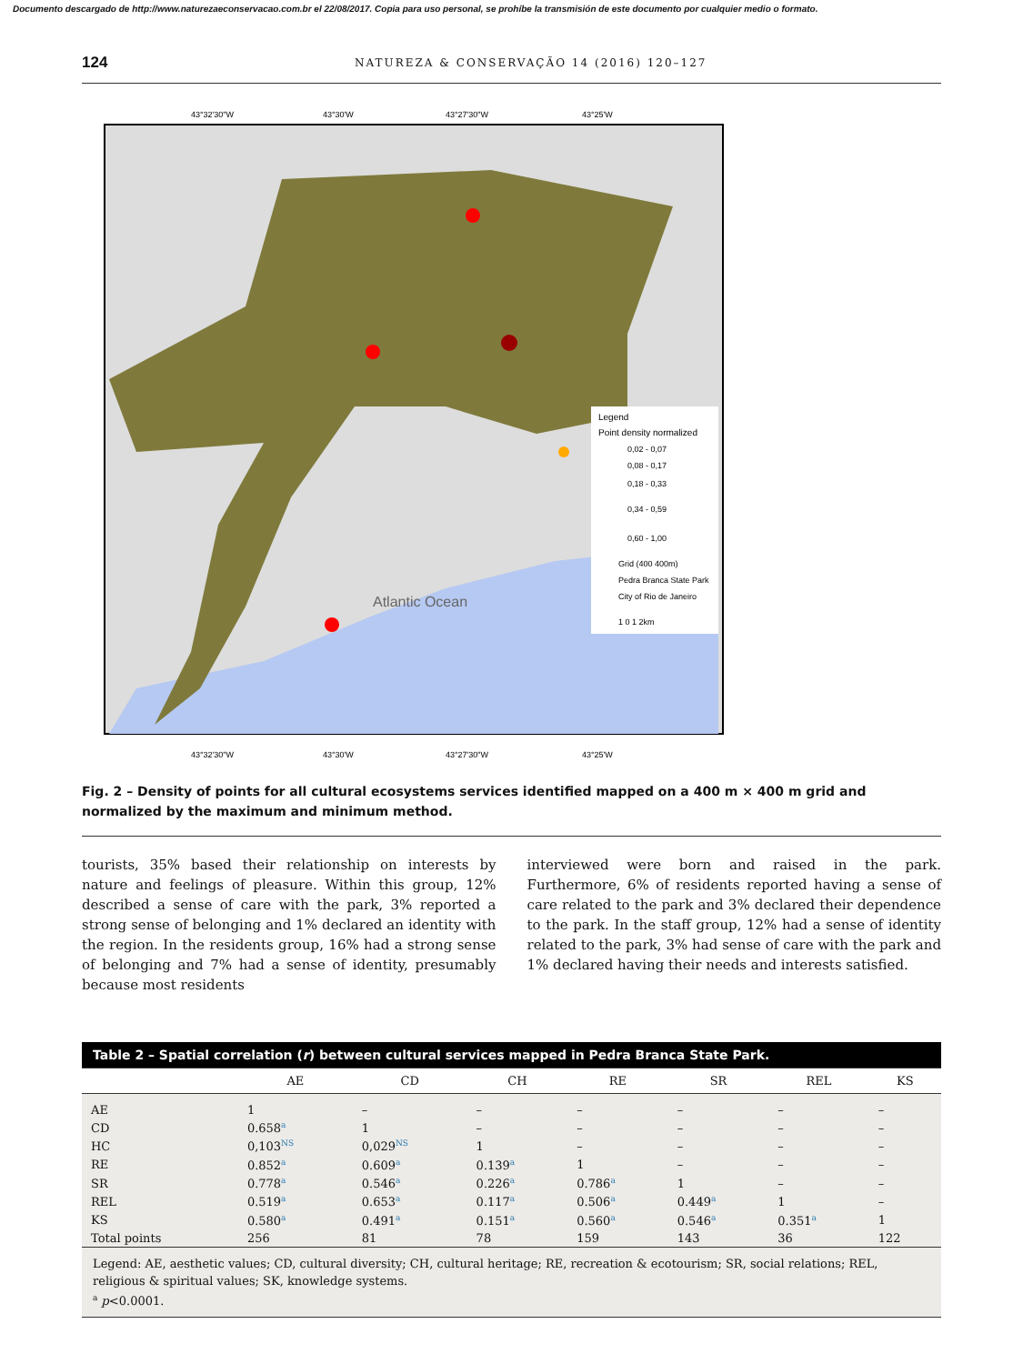Documento descargado de http://www.naturezaeconservacao.com.br el 22/08/2017. Copia para uso personal, se prohíbe la transmisión de este documento por cualquier medio o formato.
124 NATUREZA & CONSERVAÇÃO 14 (2016) 120–127
43°32'30"W
43°30'W
43°27'30"W
43°25'W
Legend
Point density normalized
0,02 - 0,07
0,08 - 0,17
0,18 - 0,33
0,34 - 0,59
0,60 - 1,00
Grid (400 400m)
Pedra Branca State Park
City of Rio de Janeiro
1 0 1 2km
Atlantic Ocean
43°32'30"W
43°30'W
43°27'30"W
43°25'W
Fig. 2 – Density of points for all cultural ecosystems services identified mapped on a 400 m × 400 m grid and normalized by the maximum and minimum method.
tourists, 35% based their relationship on interests by nature and feelings of pleasure. Within this group, 12% described a sense of care with the park, 3% reported a strong sense of belonging and 1% declared an identity with the region. In the residents group, 16% had a strong sense of belonging and 7% had a sense of identity, presumably because most residents
interviewed were born and raised in the park. Furthermore, 6% of residents reported having a sense of care related to the park and 3% declared their dependence to the park. In the staff group, 12% had a sense of identity related to the park, 3% had sense of care with the park and 1% declared having their needs and interests satisfied.
Table 2 – Spatial correlation ( r ) between cultural services mapped in Pedra Branca State Park.
| | AE | CD | CH | RE | SR | REL | KS |
| --- | --- | --- | --- | --- | --- | --- | --- |
| AE | 1 | – | – | – | – | – | – |
| CD | 0.658<sup>a</sup> | 1 | – | – | – | – | – |
| HC | 0,103<sup>NS</sup> | 0,029<sup>NS</sup> | 1 | – | – | – | – |
| RE | 0.852<sup>a</sup> | 0.609<sup>a</sup> | 0.139<sup>a</sup> | 1 | – | – | – |
| SR | 0.778<sup>a</sup> | 0.546<sup>a</sup> | 0.226<sup>a</sup> | 0.786<sup>a</sup> | 1 | – | – |
| REL | 0.519<sup>a</sup> | 0.653<sup>a</sup> | 0.117<sup>a</sup> | 0.506<sup>a</sup> | 0.449<sup>a</sup> | 1 | – |
| KS | 0.580<sup>a</sup> | 0.491<sup>a</sup> | 0.151<sup>a</sup> | 0.560<sup>a</sup> | 0.546<sup>a</sup> | 0.351<sup>a</sup> | 1 |
| Total points | 256 | 81 | 78 | 159 | 143 | 36 | 122 |
Legend: AE, aesthetic values; CD, cultural diversity; CH, cultural heritage; RE, recreation & ecotourism; SR, social relations; REL, religious & spiritual values; SK, knowledge systems.
<sup>a</sup> p<0.0001.